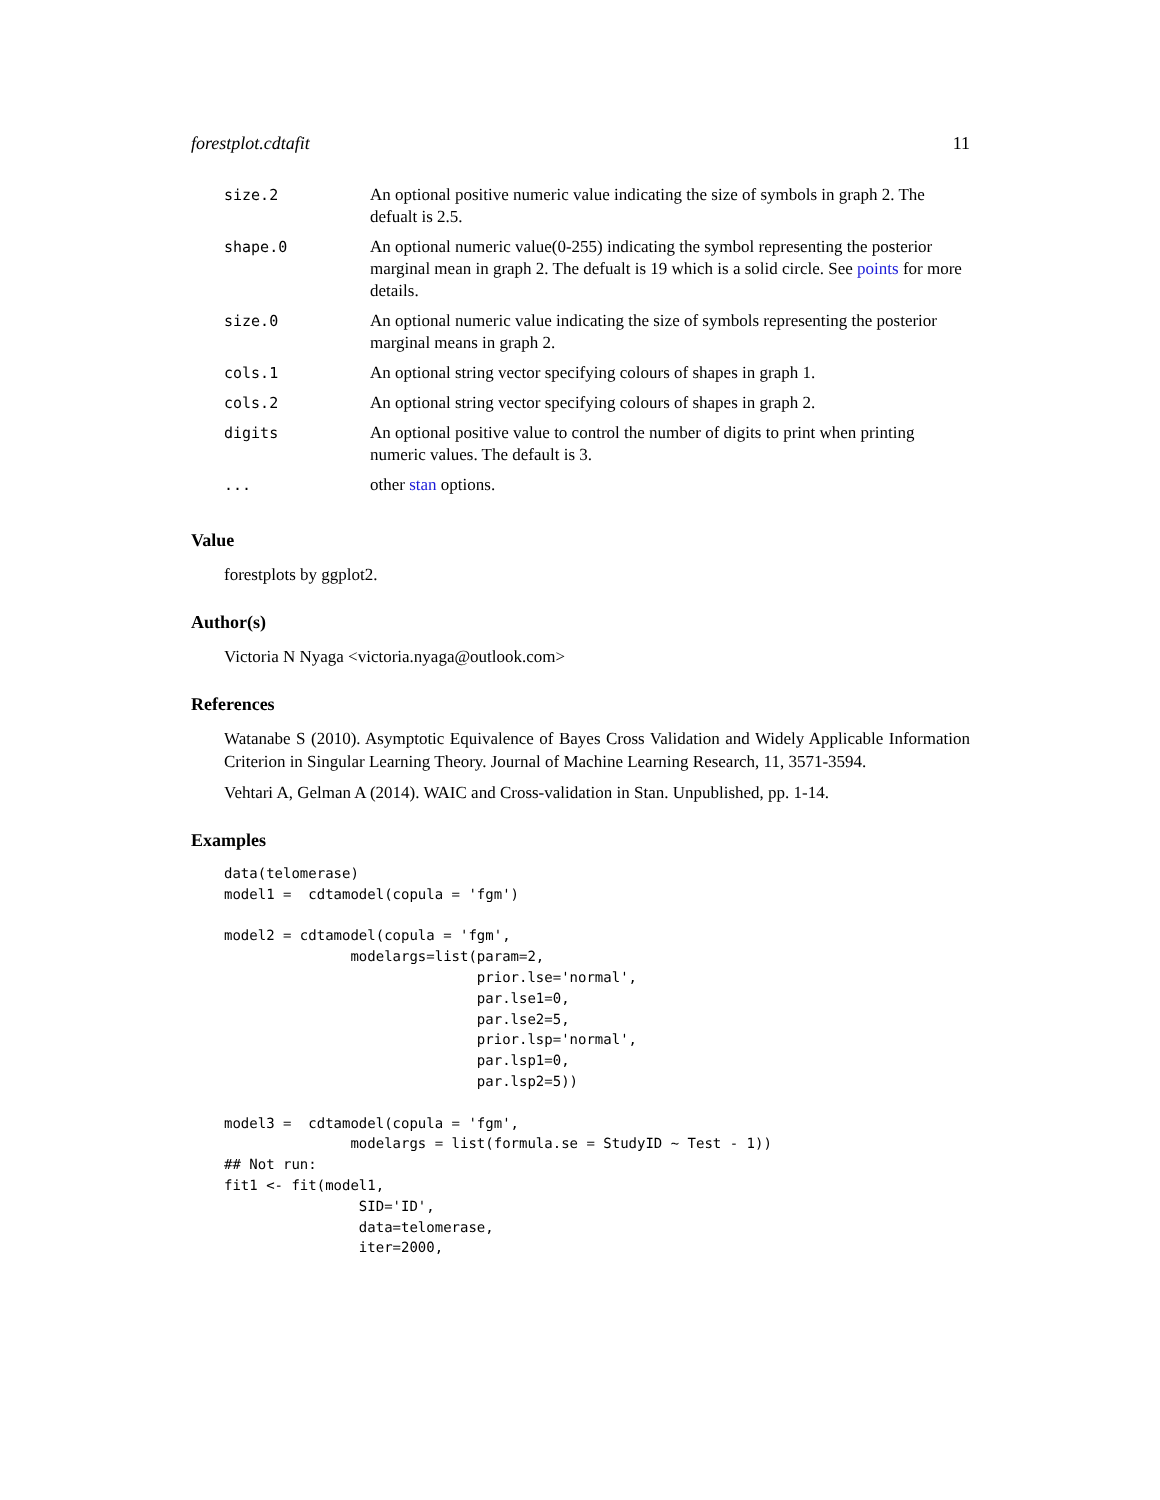forestplot.cdtafit 11
| size.2 | An optional positive numeric value indicating the size of symbols in graph 2. The defualt is 2.5. |
| shape.0 | An optional numeric value(0-255) indicating the symbol representing the posterior marginal mean in graph 2. The defualt is 19 which is a solid circle. See points for more details. |
| size.0 | An optional numeric value indicating the size of symbols representing the posterior marginal means in graph 2. |
| cols.1 | An optional string vector specifying colours of shapes in graph 1. |
| cols.2 | An optional string vector specifying colours of shapes in graph 2. |
| digits | An optional positive value to control the number of digits to print when printing numeric values. The default is 3. |
| ... | other stan options. |
Value
forestplots by ggplot2.
Author(s)
Victoria N Nyaga <victoria.nyaga@outlook.com>
References
Watanabe S (2010). Asymptotic Equivalence of Bayes Cross Validation and Widely Applicable Information Criterion in Singular Learning Theory. Journal of Machine Learning Research, 11, 3571-3594.
Vehtari A, Gelman A (2014). WAIC and Cross-validation in Stan. Unpublished, pp. 1-14.
Examples
data(telomerase)
model1 =  cdtamodel(copula = 'fgm')

model2 = cdtamodel(copula = 'fgm',
               modelargs=list(param=2,
                              prior.lse='normal',
                              par.lse1=0,
                              par.lse2=5,
                              prior.lsp='normal',
                              par.lsp1=0,
                              par.lsp2=5))

model3 =  cdtamodel(copula = 'fgm',
               modelargs = list(formula.se = StudyID ~ Test - 1))
## Not run:
fit1 <- fit(model1,
                SID='ID',
                data=telomerase,
                iter=2000,